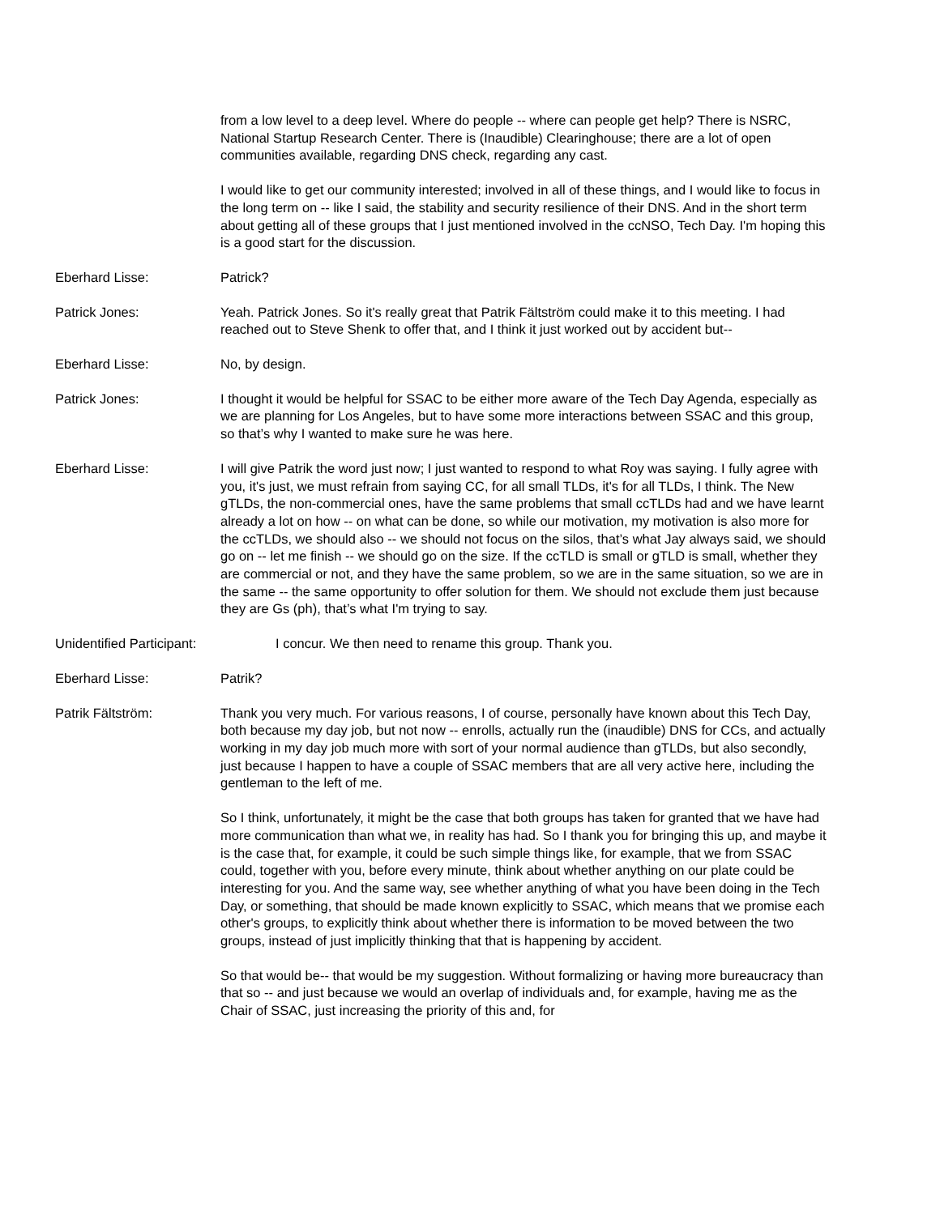from a low level to a deep level. Where do people -- where can people get help? There is NSRC, National Startup Research Center. There is (Inaudible) Clearinghouse; there are a lot of open communities available, regarding DNS check, regarding any cast.
I would like to get our community interested; involved in all of these things, and I would like to focus in the long term on -- like I said, the stability and security resilience of their DNS. And in the short term about getting all of these groups that I just mentioned involved in the ccNSO, Tech Day. I'm hoping this is a good start for the discussion.
Eberhard Lisse: Patrick?
Patrick Jones: Yeah. Patrick Jones. So it's really great that Patrik Fältström could make it to this meeting. I had reached out to Steve Shenk to offer that, and I think it just worked out by accident but--
Eberhard Lisse: No, by design.
Patrick Jones: I thought it would be helpful for SSAC to be either more aware of the Tech Day Agenda, especially as we are planning for Los Angeles, but to have some more interactions between SSAC and this group, so that’s why I wanted to make sure he was here.
Eberhard Lisse: I will give Patrik the word just now; I just wanted to respond to what Roy was saying. I fully agree with you, it's just, we must refrain from saying CC, for all small TLDs, it's for all TLDs, I think. The New gTLDs, the non-commercial ones, have the same problems that small ccTLDs had and we have learnt already a lot on how -- on what can be done, so while our motivation, my motivation is also more for the ccTLDs, we should also -- we should not focus on the silos, that’s what Jay always said, we should go on -- let me finish -- we should go on the size. If the ccTLD is small or gTLD is small, whether they are commercial or not, and they have the same problem, so we are in the same situation, so we are in the same -- the same opportunity to offer solution for them. We should not exclude them just because they are Gs (ph), that’s what I'm trying to say.
Unidentified Participant: I concur. We then need to rename this group. Thank you.
Eberhard Lisse: Patrik?
Patrik Fältström: Thank you very much. For various reasons, I of course, personally have known about this Tech Day, both because my day job, but not now -- enrolls, actually run the (inaudible) DNS for CCs, and actually working in my day job much more with sort of your normal audience than gTLDs, but also secondly, just because I happen to have a couple of SSAC members that are all very active here, including the gentleman to the left of me.
So I think, unfortunately, it might be the case that both groups has taken for granted that we have had more communication than what we, in reality has had. So I thank you for bringing this up, and maybe it is the case that, for example, it could be such simple things like, for example, that we from SSAC could, together with you, before every minute, think about whether anything on our plate could be interesting for you. And the same way, see whether anything of what you have been doing in the Tech Day, or something, that should be made known explicitly to SSAC, which means that we promise each other's groups, to explicitly think about whether there is information to be moved between the two groups, instead of just implicitly thinking that that is happening by accident.
So that would be-- that would be my suggestion. Without formalizing or having more bureaucracy than that so -- and just because we would an overlap of individuals and, for example, having me as the Chair of SSAC, just increasing the priority of this and, for